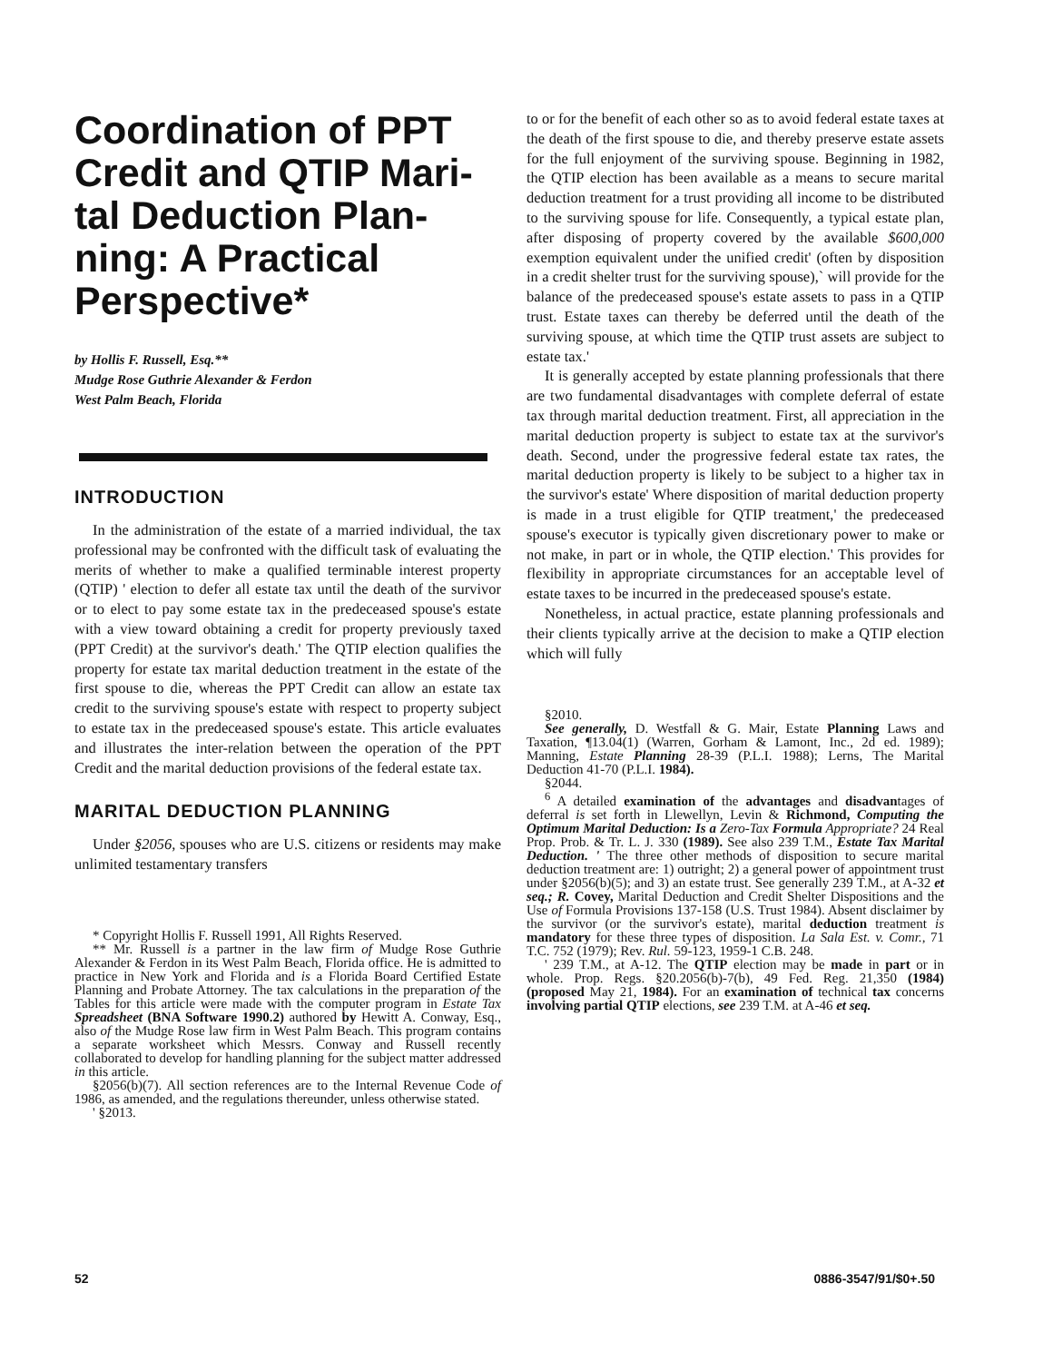Coordination of PPT Credit and QTIP Mari-tal Deduction Plan-ning: A Practical Perspective*
by Hollis F. Russell, Esq.**
Mudge Rose Guthrie Alexander & Ferdon
West Palm Beach, Florida
INTRODUCTION
In the administration of the estate of a married individual, the tax professional may be confronted with the difficult task of evaluating the merits of whether to make a qualified terminable interest property (QTIP) ' election to defer all estate tax until the death of the survivor or to elect to pay some estate tax in the predeceased spouse's estate with a view toward obtaining a credit for property previously taxed (PPT Credit) at the survivor's death.' The QTIP election qualifies the property for estate tax marital deduction treatment in the estate of the first spouse to die, whereas the PPT Credit can allow an estate tax credit to the surviving spouse's estate with respect to property subject to estate tax in the predeceased spouse's estate. This article evaluates and illustrates the inter-relation between the operation of the PPT Credit and the marital deduction provisions of the federal estate tax.
MARITAL DEDUCTION PLANNING
Under §2056, spouses who are U.S. citizens or residents may make unlimited testamentary transfers
* Copyright Hollis F. Russell 1991, All Rights Reserved.
** Mr. Russell is a partner in the law firm of Mudge Rose Guthrie Alexander & Ferdon in its West Palm Beach, Florida office. He is admitted to practice in New York and Florida and is a Florida Board Certified Estate Planning and Probate Attorney. The tax calculations in the preparation of the Tables for this article were made with the computer program in Estate Tax Spreadsheet (BNA Software 1990.2) authored by Hewitt A. Conway, Esq., also of the Mudge Rose law firm in West Palm Beach. This program contains a separate worksheet which Messrs. Conway and Russell recently collaborated to develop for handling planning for the subject matter addressed in this article.
§2056(b)(7). All section references are to the Internal Revenue Code of 1986, as amended, and the regulations thereunder, unless otherwise stated.
' §2013.
to or for the benefit of each other so as to avoid federal estate taxes at the death of the first spouse to die, and thereby preserve estate assets for the full enjoyment of the surviving spouse. Beginning in 1982, the QTIP election has been available as a means to secure marital deduction treatment for a trust providing all income to be distributed to the surviving spouse for life. Consequently, a typical estate plan, after disposing of property covered by the available $600,000 exemption equivalent under the unified credit' (often by disposition in a credit shelter trust for the surviving spouse),` will provide for the balance of the predeceased spouse's estate assets to pass in a QTIP trust. Estate taxes can thereby be deferred until the death of the surviving spouse, at which time the QTIP trust assets are subject to estate tax.'
It is generally accepted by estate planning professionals that there are two fundamental disadvantages with complete deferral of estate tax through marital deduction treatment. First, all appreciation in the marital deduction property is subject to estate tax at the survivor's death. Second, under the progressive federal estate tax rates, the marital deduction property is likely to be subject to a higher tax in the survivor's estate' Where disposition of marital deduction property is made in a trust eligible for QTIP treatment,' the predeceased spouse's executor is typically given discretionary power to make or not make, in part or in whole, the QTIP election.' This provides for flexibility in appropriate circumstances for an acceptable level of estate taxes to be incurred in the predeceased spouse's estate.
Nonetheless, in actual practice, estate planning professionals and their clients typically arrive at the decision to make a QTIP election which will fully
§2010.
See generally, D. Westfall & G. Mair, Estate Planning Laws and Taxation, ¶13.04(1) (Warren, Gorham & Lamont, Inc., 2d ed. 1989); Manning, Estate Planning 28-39 (P.L.I. 1988); Lerns, The Marital Deduction 41-70 (P.L.I. 1984).
§2044.
<sup>6</sup> A detailed examination of the advantages and disadvantages of deferral is set forth in Llewellyn, Levin & Richmond, Computing the Optimum Marital Deduction: Is a Zero-Tax Formula Appropriate? 24 Real Prop. Prob. & Tr. L. J. 330 (1989). See also 239 T.M., Estate Tax Marital Deduction. ' The three other methods of disposition to secure marital deduction treatment are: 1) outright; 2) a general power of appointment trust under §2056(b)(5); and 3) an estate trust. See generally 239 T.M., at A-32 et seq.; R. Covey, Marital Deduction and Credit Shelter Dispositions and the Use of Formula Provisions 137-158 (U.S. Trust 1984). Absent disclaimer by the survivor (or the survivor's estate), marital deduction treatment is mandatory for these three types of disposition. La Sala Est. v. Comr., 71 T.C. 752 (1979); Rev. Rul. 59-123, 1959-1 C.B. 248.
' 239 T.M., at A-12. The QTIP election may be made in part or in whole. Prop. Regs. §20.2056(b)-7(b), 49 Fed. Reg. 21,350 (1984) (proposed May 21, 1984). For an examination of technical tax concerns involving partial QTIP elections, see 239 T.M. at A-46 et seq.
52 0886-3547/91/$0+.50